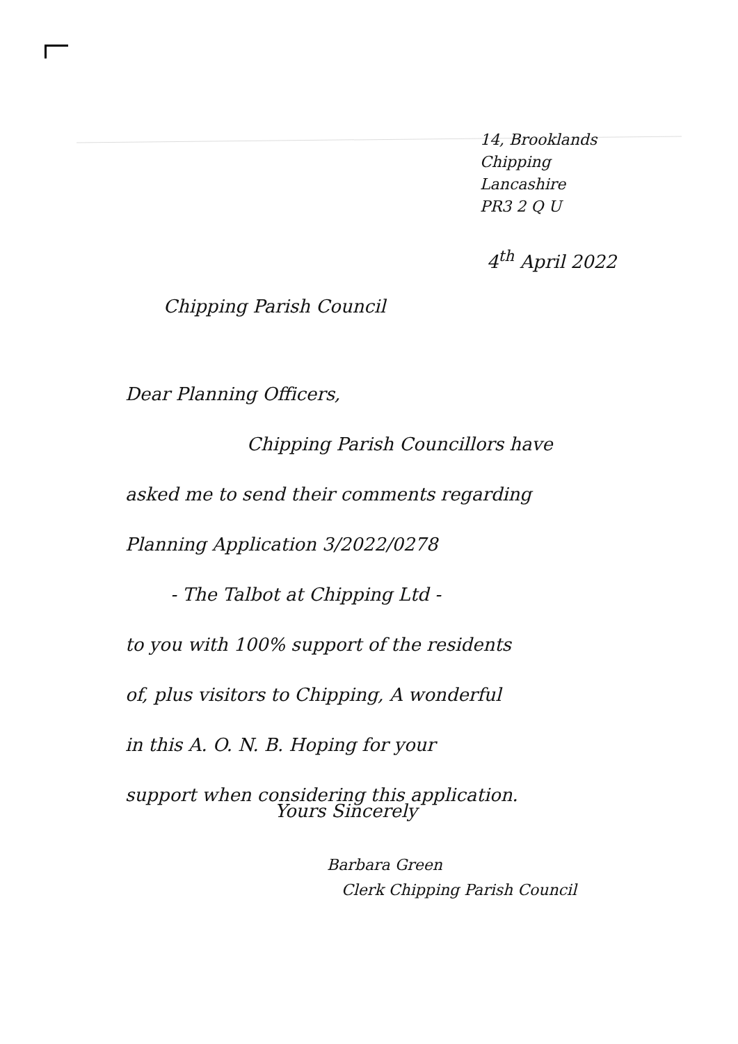14, Brooklands
Chipping
Lancashire
PR3 2 Q U
4<sup>th</sup> April 2022
Chipping Parish Council
Dear Planning Officers,
Chipping Parish Councillors have
asked me to send their comments regarding
Planning Application 3/2022/0278
- The Talbot at Chipping Ltd -
to you with 100% support of the residents
of, plus visitors to Chipping, A wonderful
in this A. O. N. B. Hoping for your
support when considering this application.
Yours Sincerely
Barbara Green
Clerk Chipping Parish Council